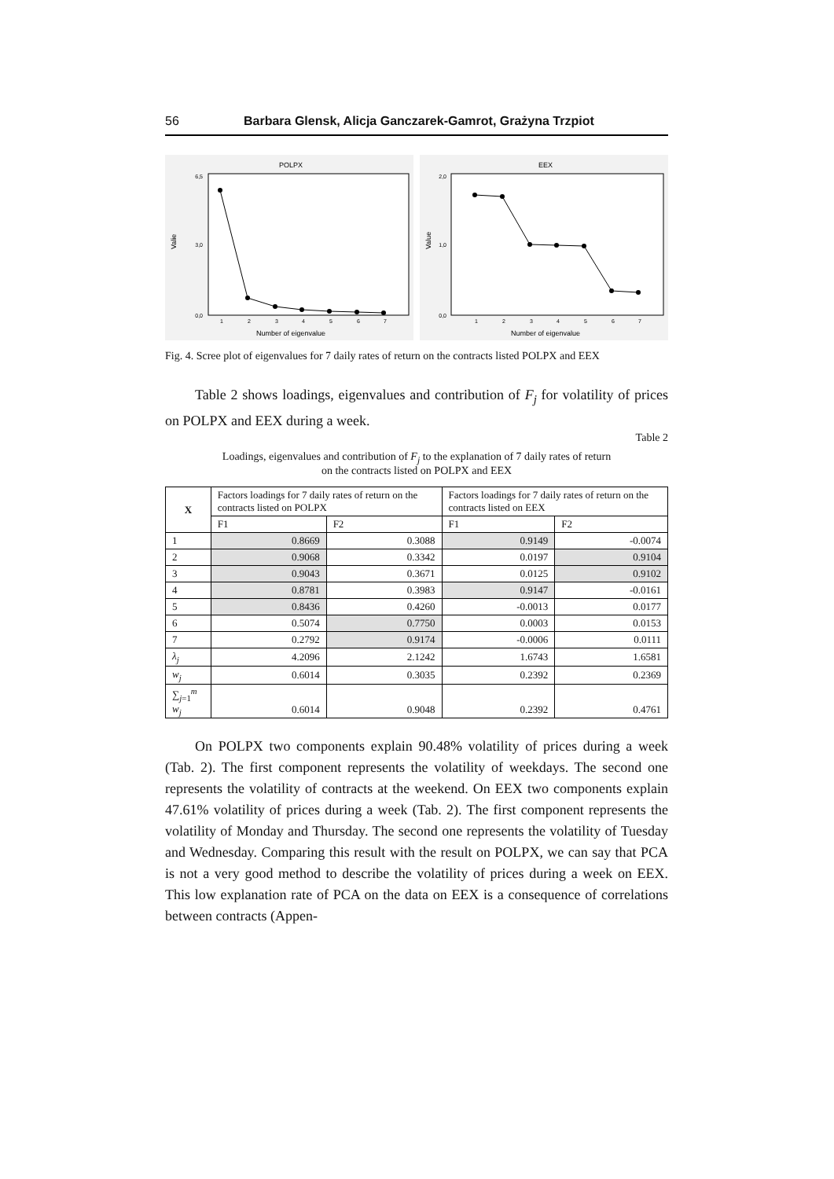56 Barbara Glensk, Alicja Ganczarek-Gamrot, Grażyna Trzpiot
POLPX
Valie
6,5
3,0
0,0
1
2
3
4
5
6
7
Number of eigenvalue
EEX
Value
2,0
1,0
0,0
1
2
3
4
5
6
7
Number of eigenvalue
Fig. 4. Scree plot of eigenvalues for 7 daily rates of return on the contracts listed POLPX and EEX
Table 2 shows loadings, eigenvalues and contribution of F<sub>j</sub> for volatility of prices on POLPX and EEX during a week.
Table 2
Loadings, eigenvalues and contribution of F<sub>j</sub> to the explanation of 7 daily rates of return
on the contracts listed on POLPX and EEX
| X | Factors loadings for 7 daily rates of return on the contracts listed on POLPX | | Factors loadings for 7 daily rates of return on the contracts listed on EEX | |
| | F1 | F2 | F1 | F2 |
| 1 | 0.8669 | 0.3088 | 0.9149 | -0.0074 |
| 2 | 0.9068 | 0.3342 | 0.0197 | 0.9104 |
| 3 | 0.9043 | 0.3671 | 0.0125 | 0.9102 |
| 4 | 0.8781 | 0.3983 | 0.9147 | -0.0161 |
| 5 | 0.8436 | 0.4260 | -0.0013 | 0.0177 |
| 6 | 0.5074 | 0.7750 | 0.0003 | 0.0153 |
| 7 | 0.2792 | 0.9174 | -0.0006 | 0.0111 |
| λ<sub>j</sub> | 4.2096 | 2.1242 | 1.6743 | 1.6581 |
| w<sub>j</sub> | 0.6014 | 0.3035 | 0.2392 | 0.2369 |
| ∑<sub>j=1</sub><sup>m</sup> w<sub>j</sub> | 0.6014 | 0.9048 | 0.2392 | 0.4761 |
On POLPX two components explain 90.48% volatility of prices during a week (Tab. 2). The first component represents the volatility of weekdays. The second one represents the volatility of contracts at the weekend. On EEX two components explain 47.61% volatility of prices during a week (Tab. 2). The first component represents the volatility of Monday and Thursday. The second one represents the volatility of Tuesday and Wednesday. Comparing this result with the result on POLPX, we can say that PCA is not a very good method to describe the volatility of prices during a week on EEX. This low explanation rate of PCA on the data on EEX is a consequence of correlations between contracts (Appen-